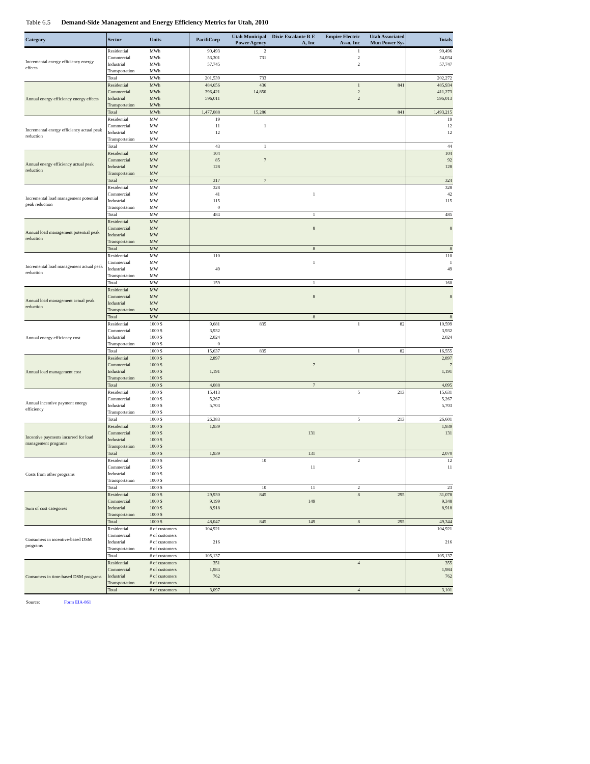Table 6.5 Demand-Side Management and Energy Efficiency Metrics for Utah, 2010
| Category | Sector | Units | PacifiCorp | Utah Municipal Power Agency | Dixie Escalante R E A, Inc | Empire Electric Assn, Inc | Utah Associated Mun Power Sys | Totals |
| --- | --- | --- | --- | --- | --- | --- | --- | --- |
| Incremental energy efficiency energy effects | Residential | MWh | 90,493 | 2 | | 1 | | 90,496 |
| | Commercial | MWh | 53,301 | 731 | | 2 | | 54,034 |
| | Industrial | MWh | 57,745 | | | 2 | | 57,747 |
| | Transportation | MWh | | | | | | |
| | Total | MWh | 201,539 | 733 | | | | 202,272 |
| Annual energy efficiency energy effects | Residential | MWh | 484,656 | 436 | | 1 | 841 | 485,934 |
| | Commercial | MWh | 396,421 | 14,850 | | 2 | | 411,273 |
| | Industrial | MWh | 596,011 | | | 2 | | 596,013 |
| | Transportation | MWh | | | | | | |
| | Total | MWh | 1,477,088 | 15,286 | | | 841 | 1,493,215 |
| Incremental energy efficiency actual peak reduction | Residential | MW | 19 | | | | | 19 |
| | Commercial | MW | 11 | 1 | | | | 12 |
| | Industrial | MW | 12 | | | | | 12 |
| | Transportation | MW | | | | | | |
| | Total | MW | 43 | 1 | | | | 44 |
| Annual energy efficiency actual peak reduction | Residential | MW | 104 | | | | | 104 |
| | Commercial | MW | 85 | 7 | | | | 92 |
| | Industrial | MW | 128 | | | | | 128 |
| | Transportation | MW | | | | | | |
| | Total | MW | 317 | 7 | | | | 324 |
| Incremental load management potential peak reduction | Residential | MW | 328 | | | | | 328 |
| | Commercial | MW | 41 | | 1 | | | 42 |
| | Industrial | MW | 115 | | | | | 115 |
| | Transportation | MW | 0 | | | | | |
| | Total | MW | 484 | | 1 | | | 485 |
| Annual load management potential peak reduction | Residential | MW | | | | | | |
| | Commercial | MW | | | 8 | | | 8 |
| | Industrial | MW | | | | | | |
| | Transportation | MW | | | | | | |
| | Total | MW | | | 8 | | | 8 |
| Incremental load management actual peak reduction | Residential | MW | 110 | | | | | 110 |
| | Commercial | MW | | | 1 | | | 1 |
| | Industrial | MW | 49 | | | | | 49 |
| | Transportation | MW | | | | | | |
| | Total | MW | 159 | | 1 | | | 160 |
| Annual load management actual peak reduction | Residential | MW | | | | | | |
| | Commercial | MW | | | 8 | | | 8 |
| | Industrial | MW | | | | | | |
| | Transportation | MW | | | | | | |
| | Total | MW | | | 8 | | | 8 |
| Annual energy efficiency cost | Residential | 1000 $ | 9,681 | 835 | | 1 | 82 | 10,599 |
| | Commercial | 1000 $ | 3,932 | | | | | 3,932 |
| | Industrial | 1000 $ | 2,024 | | | | | 2,024 |
| | Transportation | 1000 $ | 0 | | | | | |
| | Total | 1000 $ | 15,637 | 835 | | 1 | 82 | 16,555 |
| Annual load management cost | Residential | 1000 $ | 2,897 | | | | | 2,897 |
| | Commercial | 1000 $ | | | 7 | | | 7 |
| | Industrial | 1000 $ | 1,191 | | | | | 1,191 |
| | Transportation | 1000 $ | | | | | | |
| | Total | 1000 $ | 4,088 | | 7 | | | 4,095 |
| Annual incentive payment energy efficiency | Residential | 1000 $ | 15,413 | | | 5 | 213 | 15,631 |
| | Commercial | 1000 $ | 5,267 | | | | | 5,267 |
| | Industrial | 1000 $ | 5,703 | | | | | 5,703 |
| | Transportation | 1000 $ | | | | | | |
| | Total | 1000 $ | 26,383 | | | 5 | 213 | 26,601 |
| Incentive payments incurred for load management programs | Residential | 1000 $ | 1,939 | | | | | 1,939 |
| | Commercial | 1000 $ | | | 131 | | | 131 |
| | Industrial | 1000 $ | | | | | | |
| | Transportation | 1000 $ | | | | | | |
| | Total | 1000 $ | 1,939 | | 131 | | | 2,070 |
| Costs from other programs | Residential | 1000 $ | | 10 | | 2 | | 12 |
| | Commercial | 1000 $ | | | 11 | | | 11 |
| | Industrial | 1000 $ | | | | | | |
| | Transportation | 1000 $ | | | | | | |
| | Total | 1000 $ | | 10 | 11 | 2 | | 23 |
| Sum of cost categories | Residential | 1000 $ | 29,930 | 845 | | 8 | 295 | 31,078 |
| | Commercial | 1000 $ | 9,199 | | 149 | | | 9,348 |
| | Industrial | 1000 $ | 8,918 | | | | | 8,918 |
| | Transportation | 1000 $ | | | | | | |
| | Total | 1000 $ | 48,047 | 845 | 149 | 8 | 295 | 49,344 |
| Consumers in incentive-based DSM programs | Residential | # of customers | 104,921 | | | | | 104,921 |
| | Commercial | # of customers | | | | | | |
| | Industrial | # of customers | 216 | | | | | 216 |
| | Transportation | # of customers | | | | | | |
| | Total | # of customers | 105,137 | | | | | 105,137 |
| Consumers in time-based DSM programs | Residential | # of customers | 351 | | | 4 | | 355 |
| | Commercial | # of customers | 1,984 | | | | | 1,984 |
| | Industrial | # of customers | 762 | | | | | 762 |
| | Transportation | # of customers | | | | | | |
| | Total | # of customers | 3,097 | | | 4 | | 3,101 |
Source: Form EIA-861